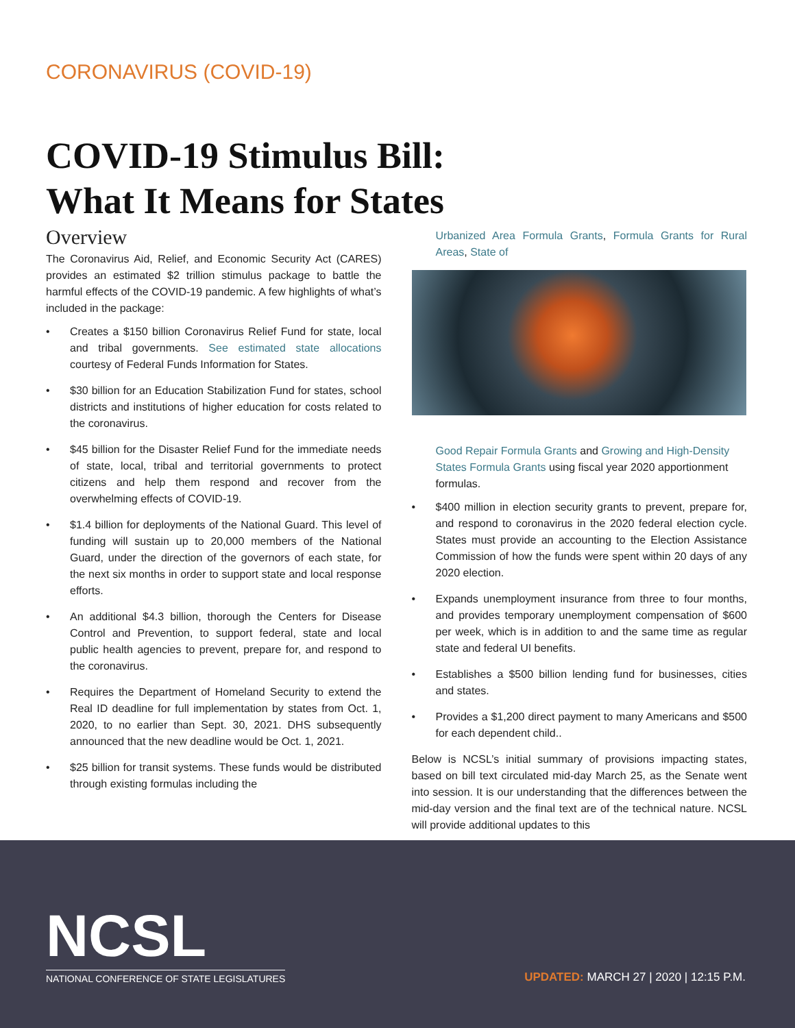CORONAVIRUS (COVID-19)
COVID-19 Stimulus Bill:
What It Means for States
Overview
The Coronavirus Aid, Relief, and Economic Security Act (CARES) provides an estimated $2 trillion stimulus package to battle the harmful effects of the COVID-19 pandemic. A few highlights of what’s included in the package:
• Creates a $150 billion Coronavirus Relief Fund for state, local and tribal governments. See estimated state allocations courtesy of Federal Funds Information for States.
• $30 billion for an Education Stabilization Fund for states, school districts and institutions of higher education for costs related to the coronavirus.
• $45 billion for the Disaster Relief Fund for the immediate needs of state, local, tribal and territorial governments to protect citizens and help them respond and recover from the overwhelming effects of COVID-19.
• $1.4 billion for deployments of the National Guard. This level of funding will sustain up to 20,000 members of the National Guard, under the direction of the governors of each state, for the next six months in order to support state and local response efforts.
• An additional $4.3 billion, thorough the Centers for Disease Control and Prevention, to support federal, state and local public health agencies to prevent, prepare for, and respond to the coronavirus.
• Requires the Department of Homeland Security to extend the Real ID deadline for full implementation by states from Oct. 1, 2020, to no earlier than Sept. 30, 2021. DHS subsequently announced that the new deadline would be Oct. 1, 2021.
• $25 billion for transit systems. These funds would be distributed through existing formulas including the
Urbanized Area Formula Grants, Formula Grants for Rural Areas, State of
Good Repair Formula Grants and Growing and High-Density States Formula Grants using fiscal year 2020 apportionment formulas.
• $400 million in election security grants to prevent, prepare for, and respond to coronavirus in the 2020 federal election cycle. States must provide an accounting to the Election Assistance Commission of how the funds were spent within 20 days of any 2020 election.
• Expands unemployment insurance from three to four months, and provides temporary unemployment compensation of $600 per week, which is in addition to and the same time as regular state and federal UI benefits.
• Establishes a $500 billion lending fund for businesses, cities and states.
• Provides a $1,200 direct payment to many Americans and $500 for each dependent child..
Below is NCSL’s initial summary of provisions impacting states, based on bill text circulated mid-day March 25, as the Senate went into session. It is our understanding that the differences between the mid-day version and the final text are of the technical nature. NCSL will provide additional updates to this
NCSL
NATIONAL CONFERENCE OF STATE LEGISLATURES
UPDATED: MARCH 27 | 2020 | 12:15 P.M.